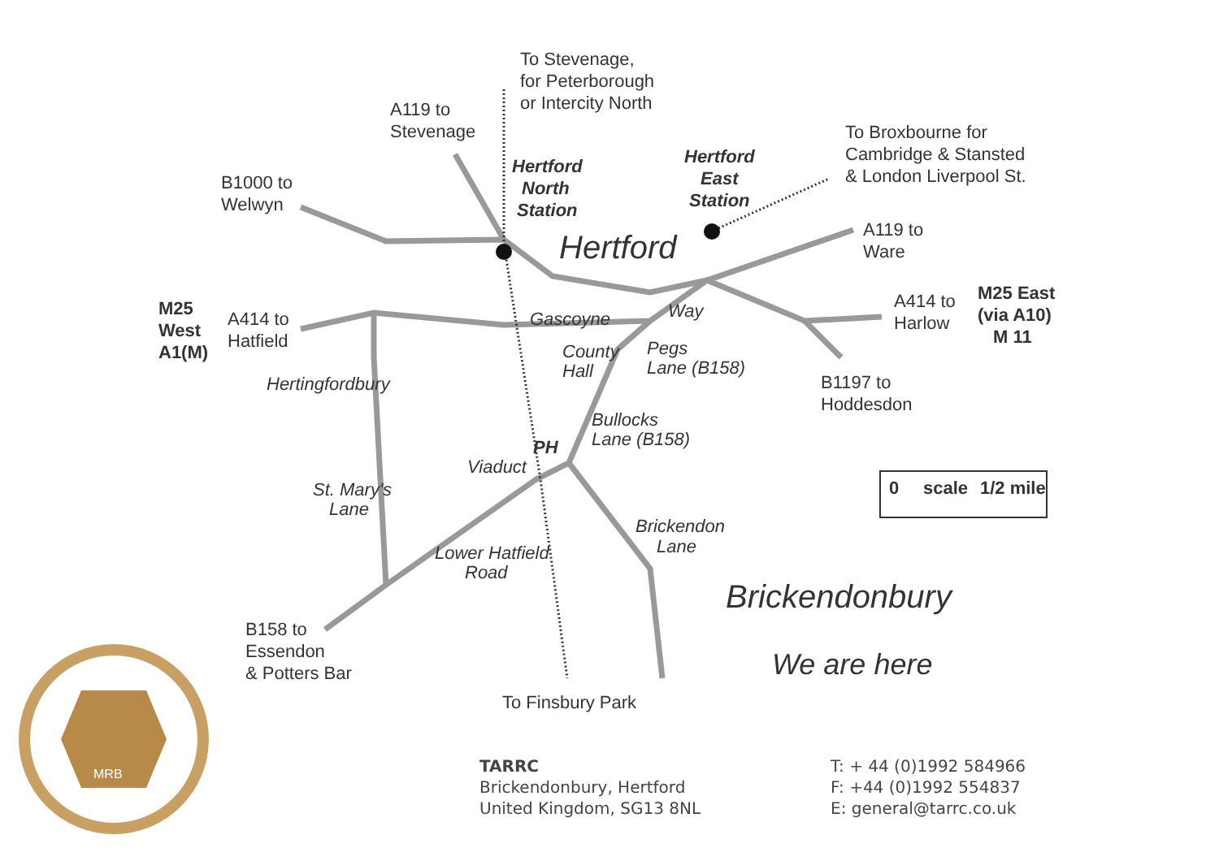To Stevenage,
for Peterborough
or Intercity North
A119 to
Stevenage
Hertford
North
Station
Hertford
East
Station
To Broxbourne for
Cambridge & Stansted
& London Liverpool St.
B1000 to
Welwyn
Hertford
A119 to
Ware
M25
West
A1(M)
A414 to
Hatfield
Gascoyne
Way
A414 to
Harlow
M25 East
(via A10)
M 11
County
Hall
Pegs
Lane (B158)
Hertingfordbury
B1197 to
Hoddesdon
Bullocks
Lane (B158)
PH
Viaduct
0
scale
1/2 mile
St. Mary's
Lane
Brickendon
Lane
Lower Hatfield
Road
Brickendonbury
We are here
B158 to
Essendon
& Potters Bar
To Finsbury Park
MRB
TARRC
Brickendonbury, Hertford
United Kingdom, SG13 8NL
T: + 44 (0)1992 584966
F: +44 (0)1992 554837
E: general@tarrc.co.uk